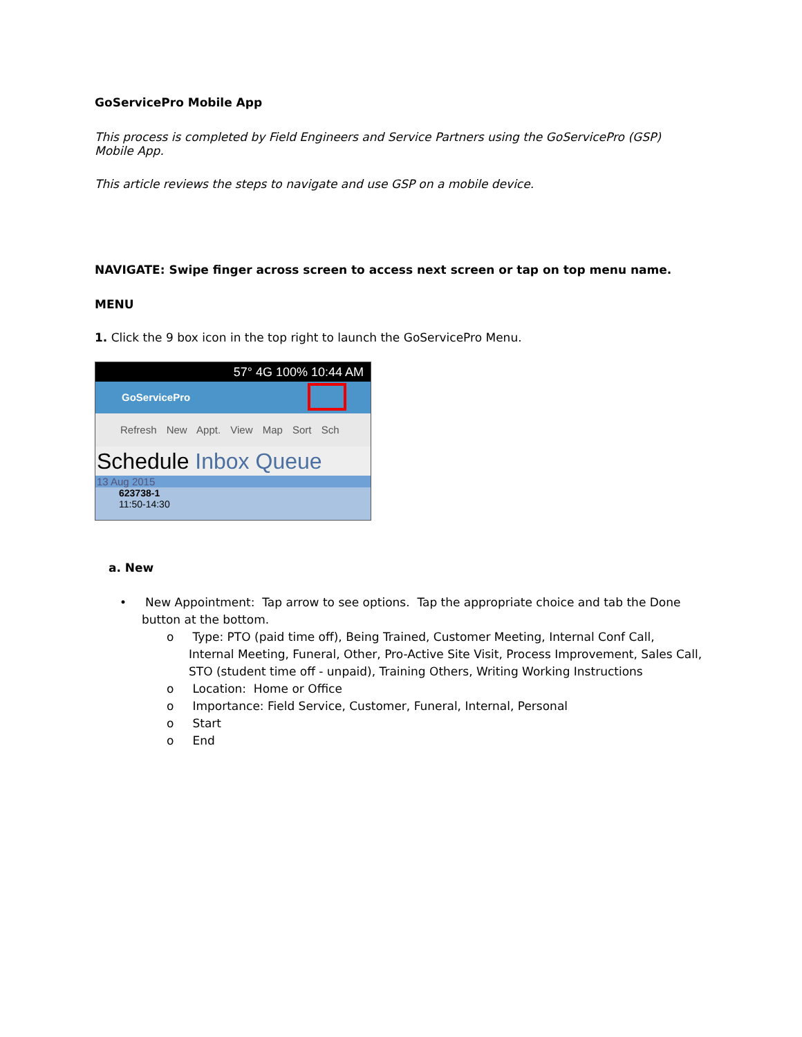GoServicePro Mobile App
This process is completed by Field Engineers and Service Partners using the GoServicePro (GSP) Mobile App.
This article reviews the steps to navigate and use GSP on a mobile device.
NAVIGATE: Swipe finger across screen to access next screen or tap on top menu name.
MENU
1. Click the 9 box icon in the top right to launch the GoServicePro Menu.
57° 4G 100% 10:44 AM
GoServicePro
Refresh New Appt. View Map Sort Sch
Schedule Inbox Queue
13 Aug 2015
623738-1
11:50-14:30
a. New
• New Appointment: Tap arrow to see options. Tap the appropriate choice and tab the Done button at the bottom.
o Type: PTO (paid time off), Being Trained, Customer Meeting, Internal Conf Call, Internal Meeting, Funeral, Other, Pro-Active Site Visit, Process Improvement, Sales Call, STO (student time off - unpaid), Training Others, Writing Working Instructions
o Location: Home or Office
o Importance: Field Service, Customer, Funeral, Internal, Personal
o Start
o End